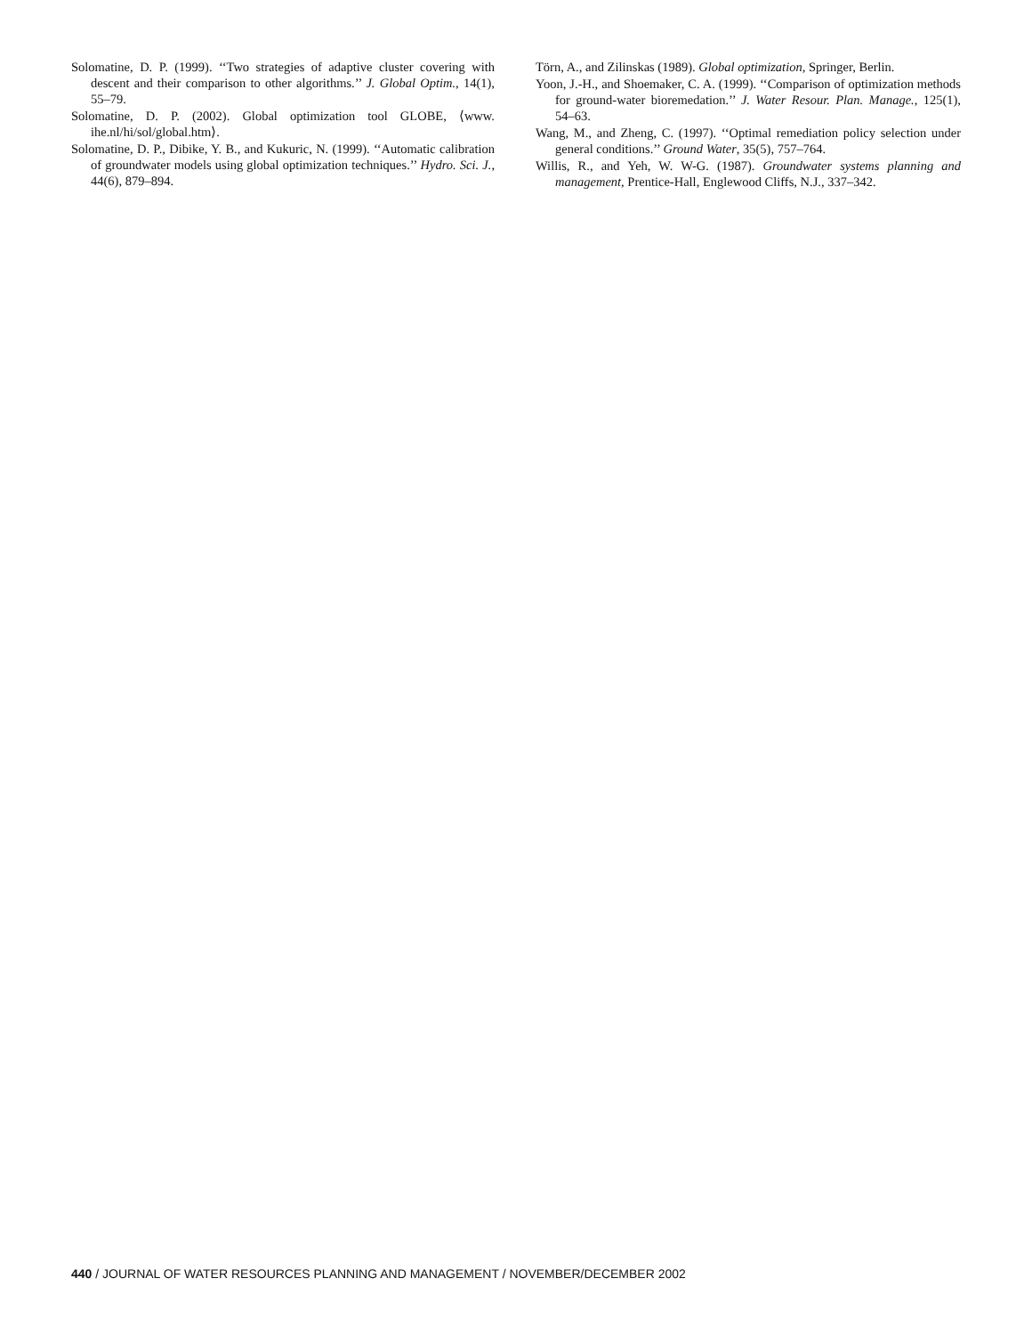Solomatine, D. P. (1999). ‘‘Two strategies of adaptive cluster covering with descent and their comparison to other algorithms.’’ J. Global Optim., 14(1), 55–79.
Solomatine, D. P. (2002). Global optimization tool GLOBE, ⟨www. ihe.nl/hi/sol/global.htm⟩.
Solomatine, D. P., Dibike, Y. B., and Kukuric, N. (1999). ‘‘Automatic calibration of groundwater models using global optimization techniques.’’ Hydro. Sci. J., 44(6), 879–894.
Törn, A., and Zilinskas (1989). Global optimization, Springer, Berlin.
Yoon, J.-H., and Shoemaker, C. A. (1999). ‘‘Comparison of optimization methods for ground-water bioremedation.’’ J. Water Resour. Plan. Manage., 125(1), 54–63.
Wang, M., and Zheng, C. (1997). ‘‘Optimal remediation policy selection under general conditions.’’ Ground Water, 35(5), 757–764.
Willis, R., and Yeh, W. W-G. (1987). Groundwater systems planning and management, Prentice-Hall, Englewood Cliffs, N.J., 337–342.
440 / JOURNAL OF WATER RESOURCES PLANNING AND MANAGEMENT / NOVEMBER/DECEMBER 2002